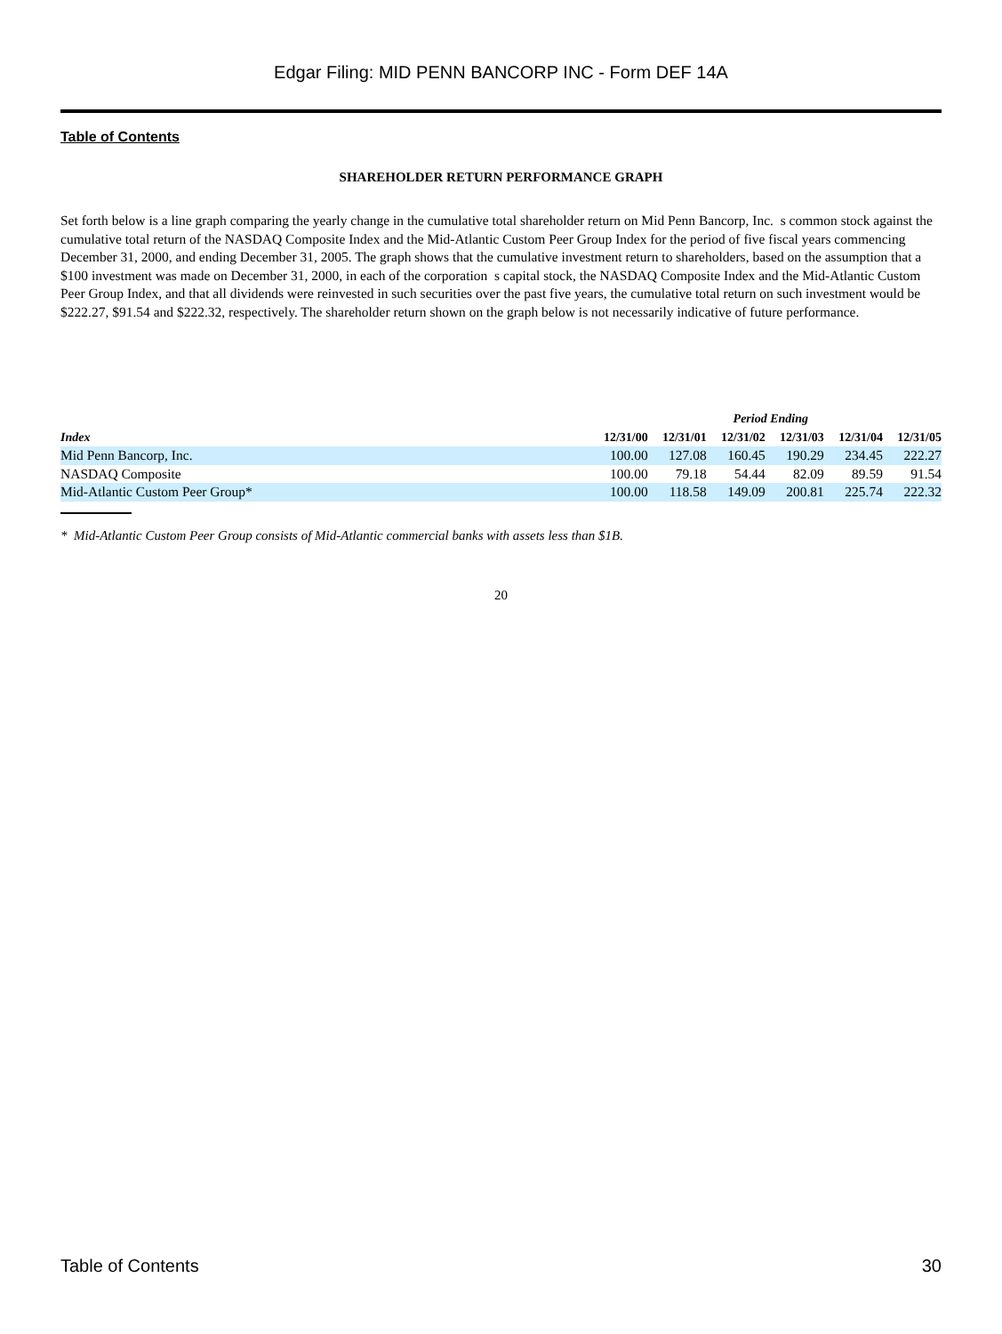Edgar Filing: MID PENN BANCORP INC - Form DEF 14A
Table of Contents
SHAREHOLDER RETURN PERFORMANCE GRAPH
Set forth below is a line graph comparing the yearly change in the cumulative total shareholder return on Mid Penn Bancorp, Inc. s common stock against the cumulative total return of the NASDAQ Composite Index and the Mid-Atlantic Custom Peer Group Index for the period of five fiscal years commencing December 31, 2000, and ending December 31, 2005. The graph shows that the cumulative investment return to shareholders, based on the assumption that a $100 investment was made on December 31, 2000, in each of the corporation s capital stock, the NASDAQ Composite Index and the Mid-Atlantic Custom Peer Group Index, and that all dividends were reinvested in such securities over the past five years, the cumulative total return on such investment would be $222.27, $91.54 and $222.32, respectively. The shareholder return shown on the graph below is not necessarily indicative of future performance.
| | Period Ending | | | | | |
| --- | --- | --- | --- | --- | --- | --- |
| Index | 12/31/00 | 12/31/01 | 12/31/02 | 12/31/03 | 12/31/04 | 12/31/05 |
| Mid Penn Bancorp, Inc. | 100.00 | 127.08 | 160.45 | 190.29 | 234.45 | 222.27 |
| NASDAQ Composite | 100.00 | 79.18 | 54.44 | 82.09 | 89.59 | 91.54 |
| Mid-Atlantic Custom Peer Group* | 100.00 | 118.58 | 149.09 | 200.81 | 225.74 | 222.32 |
* Mid-Atlantic Custom Peer Group consists of Mid-Atlantic commercial banks with assets less than $1B.
20
Table of Contents 30